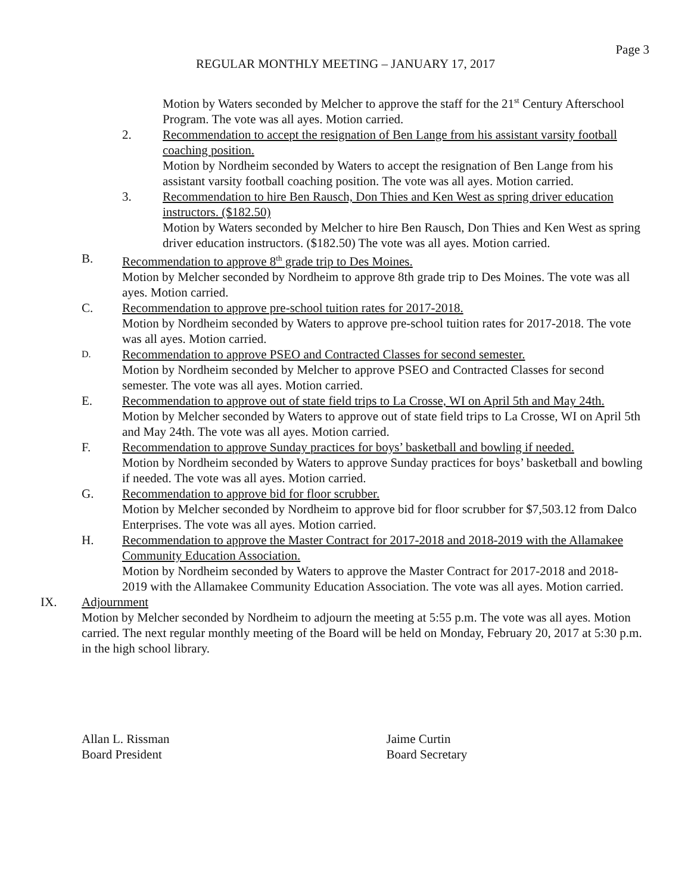Page 3
REGULAR MONTHLY MEETING – JANUARY 17, 2017
Motion by Waters seconded by Melcher to approve the staff for the 21<sup>st</sup> Century Afterschool Program. The vote was all ayes. Motion carried.
2. Recommendation to accept the resignation of Ben Lange from his assistant varsity football coaching position.
Motion by Nordheim seconded by Waters to accept the resignation of Ben Lange from his assistant varsity football coaching position. The vote was all ayes. Motion carried.
3. Recommendation to hire Ben Rausch, Don Thies and Ken West as spring driver education instructors. ($182.50)
Motion by Waters seconded by Melcher to hire Ben Rausch, Don Thies and Ken West as spring driver education instructors. ($182.50) The vote was all ayes. Motion carried.
B. Recommendation to approve 8<sup>th</sup> grade trip to Des Moines.
Motion by Melcher seconded by Nordheim to approve 8th grade trip to Des Moines. The vote was all ayes. Motion carried.
C. Recommendation to approve pre-school tuition rates for 2017-2018.
Motion by Nordheim seconded by Waters to approve pre-school tuition rates for 2017-2018. The vote was all ayes. Motion carried.
D.
Recommendation to approve PSEO and Contracted Classes for second semester.
Motion by Nordheim seconded by Melcher to approve PSEO and Contracted Classes for second semester. The vote was all ayes. Motion carried.
E. Recommendation to approve out of state field trips to La Crosse, WI on April 5th and May 24th.
Motion by Melcher seconded by Waters to approve out of state field trips to La Crosse, WI on April 5th and May 24th. The vote was all ayes. Motion carried.
F. Recommendation to approve Sunday practices for boys’ basketball and bowling if needed.
Motion by Nordheim seconded by Waters to approve Sunday practices for boys’ basketball and bowling if needed. The vote was all ayes. Motion carried.
G. Recommendation to approve bid for floor scrubber.
Motion by Melcher seconded by Nordheim to approve bid for floor scrubber for $7,503.12 from Dalco Enterprises. The vote was all ayes. Motion carried.
H. Recommendation to approve the Master Contract for 2017-2018 and 2018-2019 with the Allamakee Community Education Association.
Motion by Nordheim seconded by Waters to approve the Master Contract for 2017-2018 and 2018-2019 with the Allamakee Community Education Association. The vote was all ayes. Motion carried.
IX. Adjournment
Motion by Melcher seconded by Nordheim to adjourn the meeting at 5:55 p.m. The vote was all ayes. Motion carried. The next regular monthly meeting of the Board will be held on Monday, February 20, 2017 at 5:30 p.m. in the high school library.
Allan L. Rissman
Board President
Jaime Curtin
Board Secretary